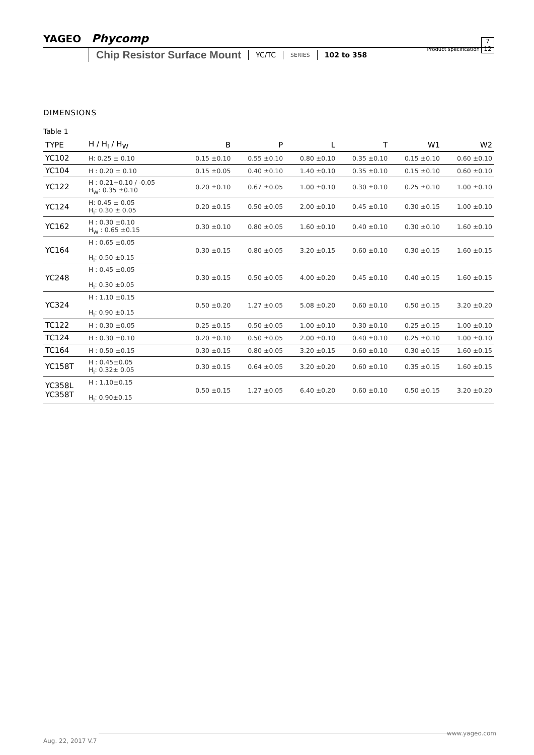YAGEO Phycomp
Product specification 7
12
Chip Resistor Surface Mount YC/TC SERIES 102 to 358
DIMENSIONS
Table 1
| TYPE | H / H<sub>I</sub> / H<sub>W</sub> | B | P | L | T | W1 | W2 |
| --- | --- | --- | --- | --- | --- | --- | --- |
| YC102 | H: 0.25 ± 0.10 | 0.15 ±0.10 | 0.55 ±0.10 | 0.80 ±0.10 | 0.35 ±0.10 | 0.15 ±0.10 | 0.60 ±0.10 |
| YC104 | H : 0.20 ± 0.10 | 0.15 ±0.05 | 0.40 ±0.10 | 1.40 ±0.10 | 0.35 ±0.10 | 0.15 ±0.10 | 0.60 ±0.10 |
| YC122 | H : 0.21+0.10 / -0.05 H<sub>W</sub>: 0.35 ±0.10 | 0.20 ±0.10 | 0.67 ±0.05 | 1.00 ±0.10 | 0.30 ±0.10 | 0.25 ±0.10 | 1.00 ±0.10 |
| YC124 | H: 0.45 ± 0.05 H<sub>I</sub>: 0.30 ± 0.05 | 0.20 ±0.15 | 0.50 ±0.05 | 2.00 ±0.10 | 0.45 ±0.10 | 0.30 ±0.15 | 1.00 ±0.10 |
| YC162 | H : 0.30 ±0.10 H<sub>W</sub> : 0.65 ±0.15 | 0.30 ±0.10 | 0.80 ±0.05 | 1.60 ±0.10 | 0.40 ±0.10 | 0.30 ±0.10 | 1.60 ±0.10 |
| YC164 | H : 0.65 ±0.05 H<sub>I</sub>: 0.50 ±0.15 | 0.30 ±0.15 | 0.80 ±0.05 | 3.20 ±0.15 | 0.60 ±0.10 | 0.30 ±0.15 | 1.60 ±0.15 |
| YC248 | H : 0.45 ±0.05 H<sub>I</sub>: 0.30 ±0.05 | 0.30 ±0.15 | 0.50 ±0.05 | 4.00 ±0.20 | 0.45 ±0.10 | 0.40 ±0.15 | 1.60 ±0.15 |
| YC324 | H : 1.10 ±0.15 H<sub>I</sub>: 0.90 ±0.15 | 0.50 ±0.20 | 1.27 ±0.05 | 5.08 ±0.20 | 0.60 ±0.10 | 0.50 ±0.15 | 3.20 ±0.20 |
| TC122 | H : 0.30 ±0.05 | 0.25 ±0.15 | 0.50 ±0.05 | 1.00 ±0.10 | 0.30 ±0.10 | 0.25 ±0.15 | 1.00 ±0.10 |
| TC124 | H : 0.30 ±0.10 | 0.20 ±0.10 | 0.50 ±0.05 | 2.00 ±0.10 | 0.40 ±0.10 | 0.25 ±0.10 | 1.00 ±0.10 |
| TC164 | H : 0.50 ±0.15 | 0.30 ±0.15 | 0.80 ±0.05 | 3.20 ±0.15 | 0.60 ±0.10 | 0.30 ±0.15 | 1.60 ±0.15 |
| YC158T | H : 0.45±0.05 H<sub>I</sub>: 0.32± 0.05 | 0.30 ±0.15 | 0.64 ±0.05 | 3.20 ±0.20 | 0.60 ±0.10 | 0.35 ±0.15 | 1.60 ±0.15 |
| YC358L YC358T | H : 1.10±0.15 H<sub>I</sub>: 0.90±0.15 | 0.50 ±0.15 | 1.27 ±0.05 | 6.40 ±0.20 | 0.60 ±0.10 | 0.50 ±0.15 | 3.20 ±0.20 |
www.yageo.com
Aug. 22, 2017 V.7